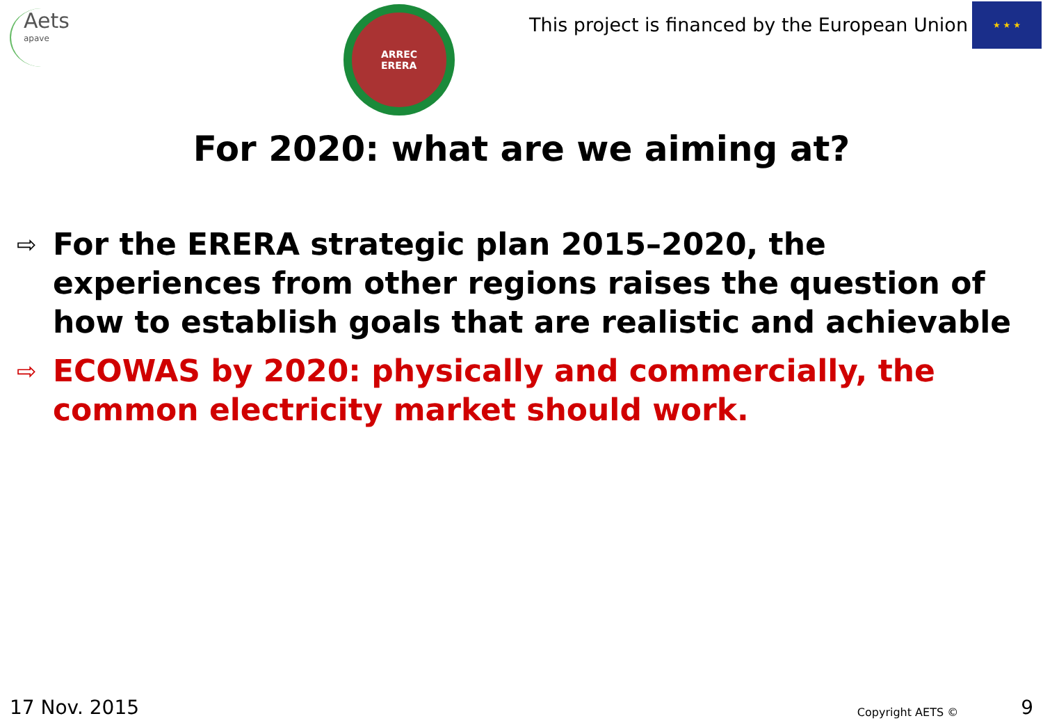Aets
apave
ARREC
ERERA
This project is financed by the European Union
★ ★ ★
For 2020: what are we aiming at?
⇨ For the ERERA strategic plan 2015–2020, the experiences from other regions raises the question of how to establish goals that are realistic and achievable
⇨ ECOWAS by 2020: physically and commercially, the common electricity market should work.
17 Nov. 2015 Copyright AETS © 9